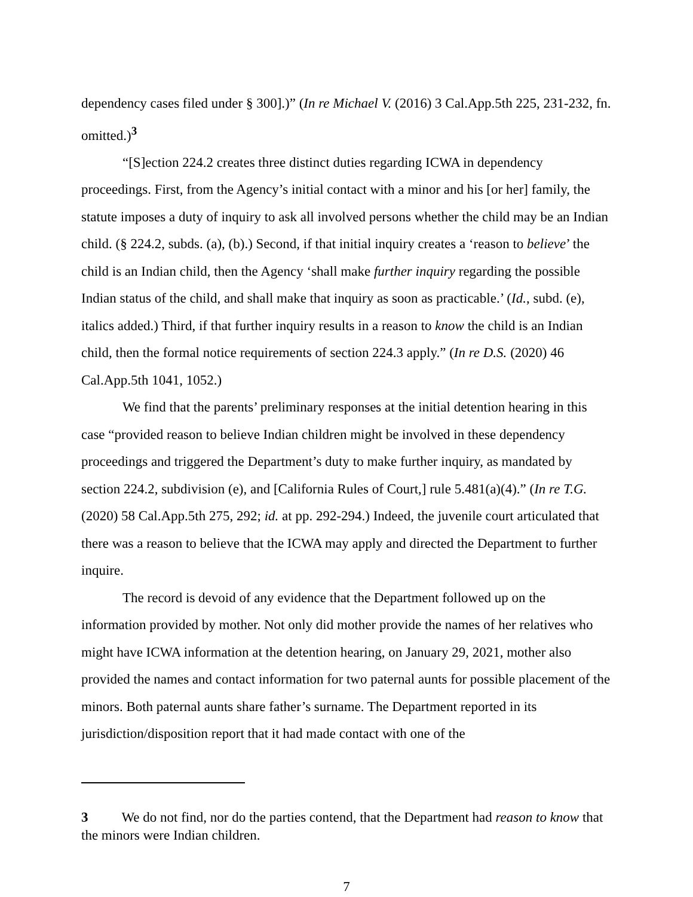dependency cases filed under § 300].)” (In re Michael V. (2016) 3 Cal.App.5th 225, 231-232, fn. omitted.)<sup>3</sup>
“[S]ection 224.2 creates three distinct duties regarding ICWA in dependency proceedings. First, from the Agency’s initial contact with a minor and his [or her] family, the statute imposes a duty of inquiry to ask all involved persons whether the child may be an Indian child. (§ 224.2, subds. (a), (b).) Second, if that initial inquiry creates a ‘reason to believe’ the child is an Indian child, then the Agency ‘shall make further inquiry regarding the possible Indian status of the child, and shall make that inquiry as soon as practicable.’ (Id., subd. (e), italics added.) Third, if that further inquiry results in a reason to know the child is an Indian child, then the formal notice requirements of section 224.3 apply.” (In re D.S. (2020) 46 Cal.App.5th 1041, 1052.)
We find that the parents’ preliminary responses at the initial detention hearing in this case “provided reason to believe Indian children might be involved in these dependency proceedings and triggered the Department’s duty to make further inquiry, as mandated by section 224.2, subdivision (e), and [California Rules of Court,] rule 5.481(a)(4).” (In re T.G. (2020) 58 Cal.App.5th 275, 292; id. at pp. 292-294.) Indeed, the juvenile court articulated that there was a reason to believe that the ICWA may apply and directed the Department to further inquire.
The record is devoid of any evidence that the Department followed up on the information provided by mother. Not only did mother provide the names of her relatives who might have ICWA information at the detention hearing, on January 29, 2021, mother also provided the names and contact information for two paternal aunts for possible placement of the minors. Both paternal aunts share father’s surname. The Department reported in its jurisdiction/disposition report that it had made contact with one of the
3 We do not find, nor do the parties contend, that the Department had reason to know that the minors were Indian children.
7